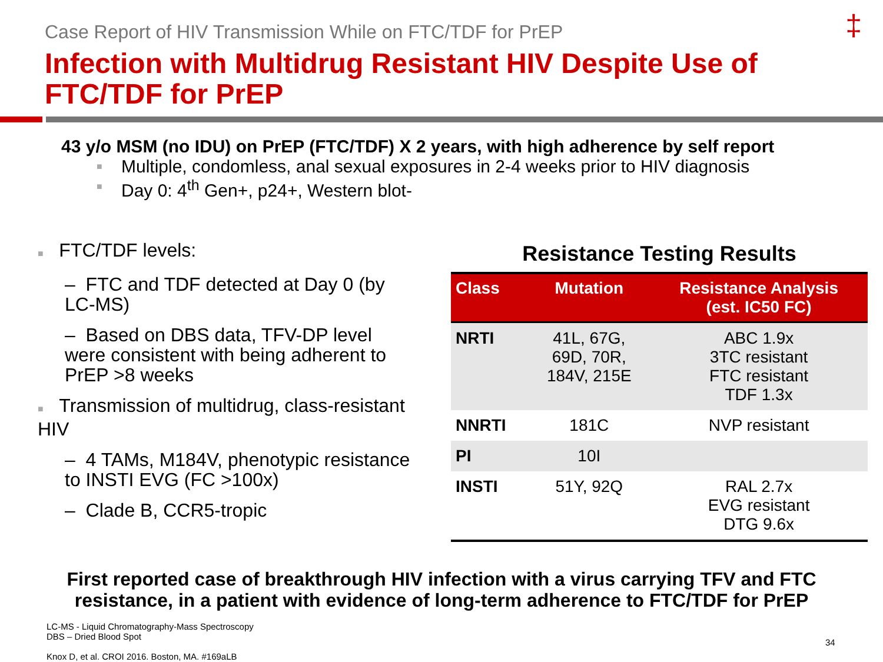Case Report of HIV Transmission While on FTC/TDF for PrEP
‡
Infection with Multidrug Resistant HIV Despite Use of FTC/TDF for PrEP
43 y/o MSM (no IDU) on PrEP (FTC/TDF) X 2 years, with high adherence by self report
■ Multiple, condomless, anal sexual exposures in 2-4 weeks prior to HIV diagnosis
■ Day 0: 4<sup>th</sup> Gen+, p24+, Western blot-
■ FTC/TDF levels:
– FTC and TDF detected at Day 0 (by LC-MS)
– Based on DBS data, TFV-DP level were consistent with being adherent to PrEP >8 weeks
■ Transmission of multidrug, class-resistant HIV
– 4 TAMs, M184V, phenotypic resistance to INSTI EVG (FC >100x)
– Clade B, CCR5-tropic
Resistance Testing Results
| Class | Mutation | Resistance Analysis (est. IC50 FC) |
| --- | --- | --- |
| NRTI | 41L, 67G, 69D, 70R, 184V, 215E | ABC 1.9x 3TC resistant FTC resistant TDF 1.3x |
| NNRTI | 181C | NVP resistant |
| PI | 10I | |
| INSTI | 51Y, 92Q | RAL 2.7x EVG resistant DTG 9.6x |
First reported case of breakthrough HIV infection with a virus carrying TFV and FTC resistance, in a patient with evidence of long-term adherence to FTC/TDF for PrEP
LC-MS - Liquid Chromatography-Mass Spectroscopy
DBS – Dried Blood Spot
Knox D, et al. CROI 2016. Boston, MA. #169aLB
34